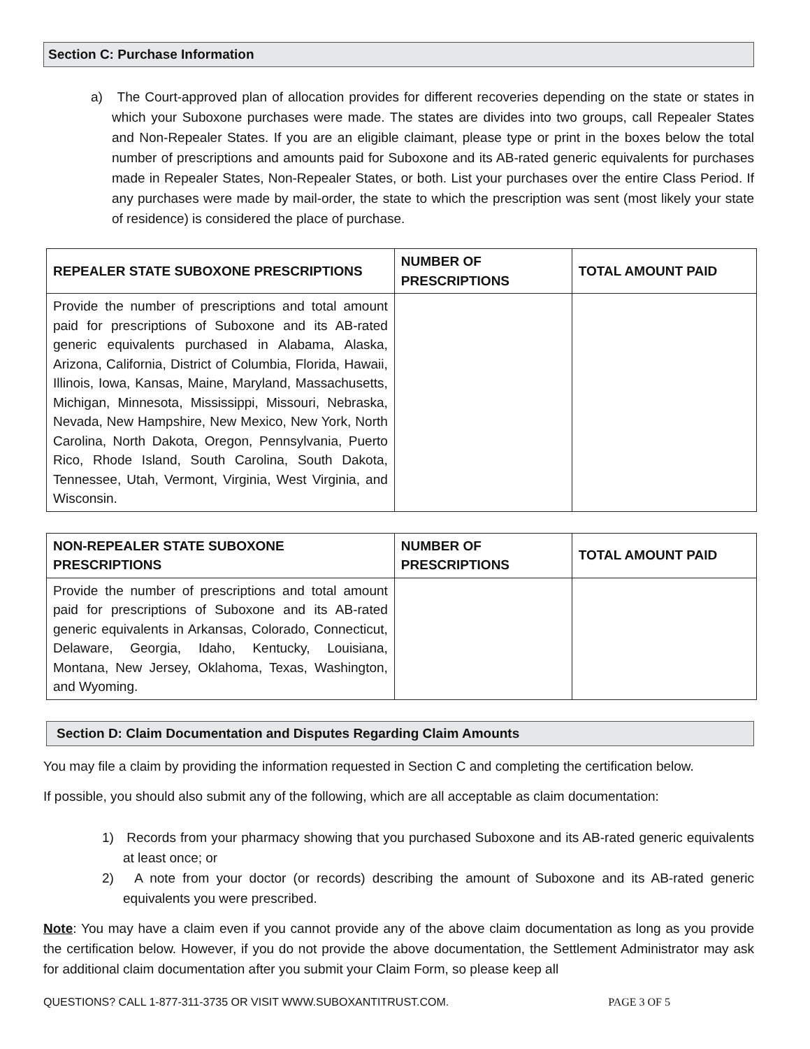Section C: Purchase Information
a) The Court-approved plan of allocation provides for different recoveries depending on the state or states in which your Suboxone purchases were made. The states are divides into two groups, call Repealer States and Non-Repealer States. If you are an eligible claimant, please type or print in the boxes below the total number of prescriptions and amounts paid for Suboxone and its AB-rated generic equivalents for purchases made in Repealer States, Non-Repealer States, or both. List your purchases over the entire Class Period. If any purchases were made by mail-order, the state to which the prescription was sent (most likely your state of residence) is considered the place of purchase.
| REPEALER STATE SUBOXONE PRESCRIPTIONS | NUMBER OF PRESCRIPTIONS | TOTAL AMOUNT PAID |
| --- | --- | --- |
| Provide the number of prescriptions and total amount paid for prescriptions of Suboxone and its AB-rated generic equivalents purchased in Alabama, Alaska, Arizona, California, District of Columbia, Florida, Hawaii, Illinois, Iowa, Kansas, Maine, Maryland, Massachusetts, Michigan, Minnesota, Mississippi, Missouri, Nebraska, Nevada, New Hampshire, New Mexico, New York, North Carolina, North Dakota, Oregon, Pennsylvania, Puerto Rico, Rhode Island, South Carolina, South Dakota, Tennessee, Utah, Vermont, Virginia, West Virginia, and Wisconsin. | | |
| NON-REPEALER STATE SUBOXONE PRESCRIPTIONS | NUMBER OF PRESCRIPTIONS | TOTAL AMOUNT PAID |
| --- | --- | --- |
| Provide the number of prescriptions and total amount paid for prescriptions of Suboxone and its AB-rated generic equivalents in Arkansas, Colorado, Connecticut, Delaware, Georgia, Idaho, Kentucky, Louisiana, Montana, New Jersey, Oklahoma, Texas, Washington, and Wyoming. | | |
Section D: Claim Documentation and Disputes Regarding Claim Amounts
You may file a claim by providing the information requested in Section C and completing the certification below.
If possible, you should also submit any of the following, which are all acceptable as claim documentation:
1) Records from your pharmacy showing that you purchased Suboxone and its AB-rated generic equivalents at least once; or
2) A note from your doctor (or records) describing the amount of Suboxone and its AB-rated generic equivalents you were prescribed.
Note: You may have a claim even if you cannot provide any of the above claim documentation as long as you provide the certification below. However, if you do not provide the above documentation, the Settlement Administrator may ask for additional claim documentation after you submit your Claim Form, so please keep all
QUESTIONS? CALL 1-877-311-3735 OR VISIT WWW.SUBOXANTITRUST.COM. PAGE 3 OF 5